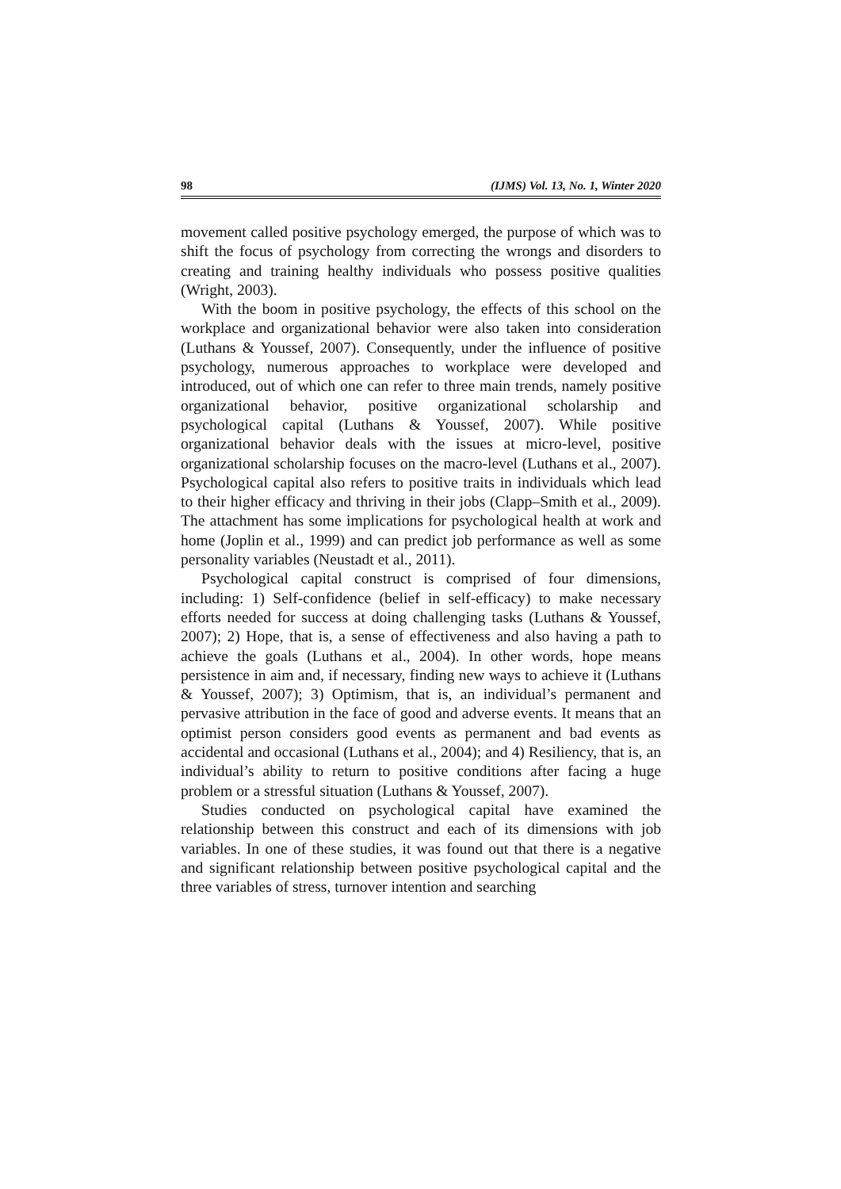98 (IJMS) Vol. 13, No. 1, Winter 2020
movement called positive psychology emerged, the purpose of which was to shift the focus of psychology from correcting the wrongs and disorders to creating and training healthy individuals who possess positive qualities (Wright, 2003).
With the boom in positive psychology, the effects of this school on the workplace and organizational behavior were also taken into consideration (Luthans & Youssef, 2007). Consequently, under the influence of positive psychology, numerous approaches to workplace were developed and introduced, out of which one can refer to three main trends, namely positive organizational behavior, positive organizational scholarship and psychological capital (Luthans & Youssef, 2007). While positive organizational behavior deals with the issues at micro-level, positive organizational scholarship focuses on the macro-level (Luthans et al., 2007). Psychological capital also refers to positive traits in individuals which lead to their higher efficacy and thriving in their jobs (Clapp–Smith et al., 2009). The attachment has some implications for psychological health at work and home (Joplin et al., 1999) and can predict job performance as well as some personality variables (Neustadt et al., 2011).
Psychological capital construct is comprised of four dimensions, including: 1) Self-confidence (belief in self-efficacy) to make necessary efforts needed for success at doing challenging tasks (Luthans & Youssef, 2007); 2) Hope, that is, a sense of effectiveness and also having a path to achieve the goals (Luthans et al., 2004). In other words, hope means persistence in aim and, if necessary, finding new ways to achieve it (Luthans & Youssef, 2007); 3) Optimism, that is, an individual’s permanent and pervasive attribution in the face of good and adverse events. It means that an optimist person considers good events as permanent and bad events as accidental and occasional (Luthans et al., 2004); and 4) Resiliency, that is, an individual’s ability to return to positive conditions after facing a huge problem or a stressful situation (Luthans & Youssef, 2007).
Studies conducted on psychological capital have examined the relationship between this construct and each of its dimensions with job variables. In one of these studies, it was found out that there is a negative and significant relationship between positive psychological capital and the three variables of stress, turnover intention and searching